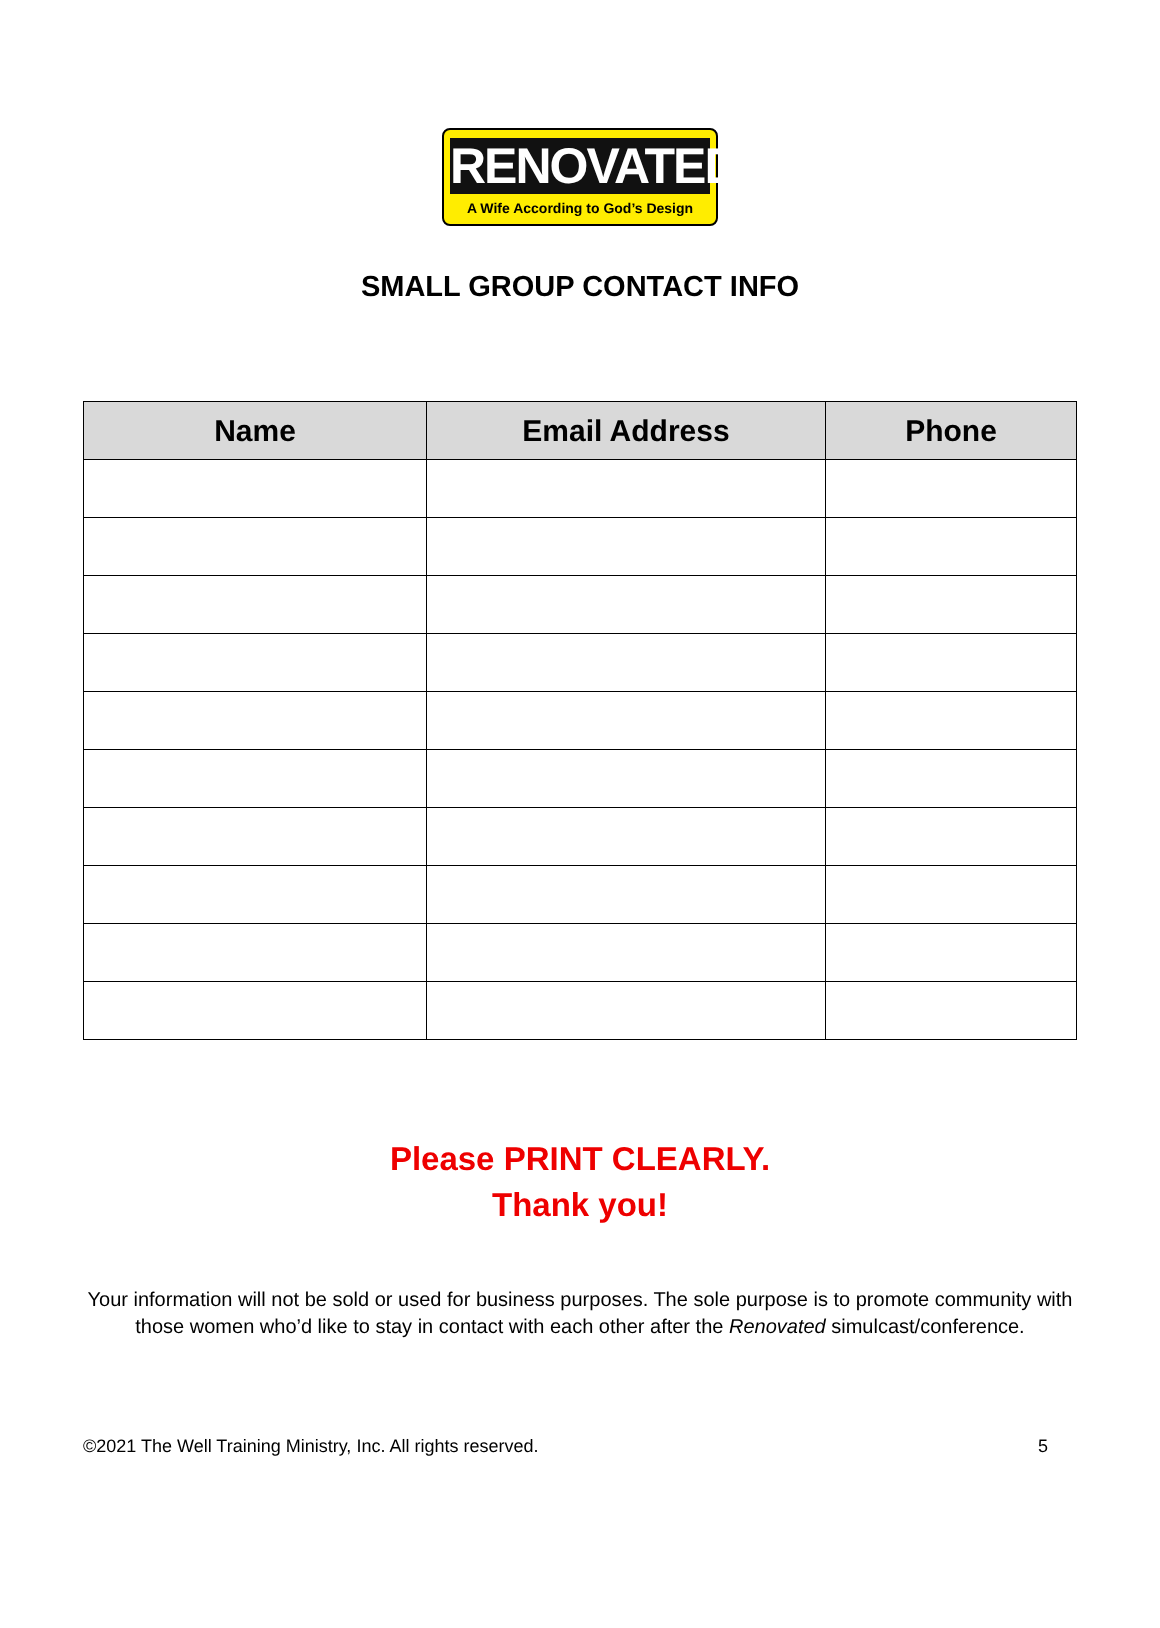RENOVATED
A Wife According to God’s Design
SMALL GROUP CONTACT INFO
| Name | Email Address | Phone |
| --- | --- | --- |
Please PRINT CLEARLY.
Thank you!
Your information will not be sold or used for business purposes. The sole purpose is to promote community with those women who’d like to stay in contact with each other after the Renovated simulcast/conference.
©2021 The Well Training Ministry, Inc. All rights reserved. 5